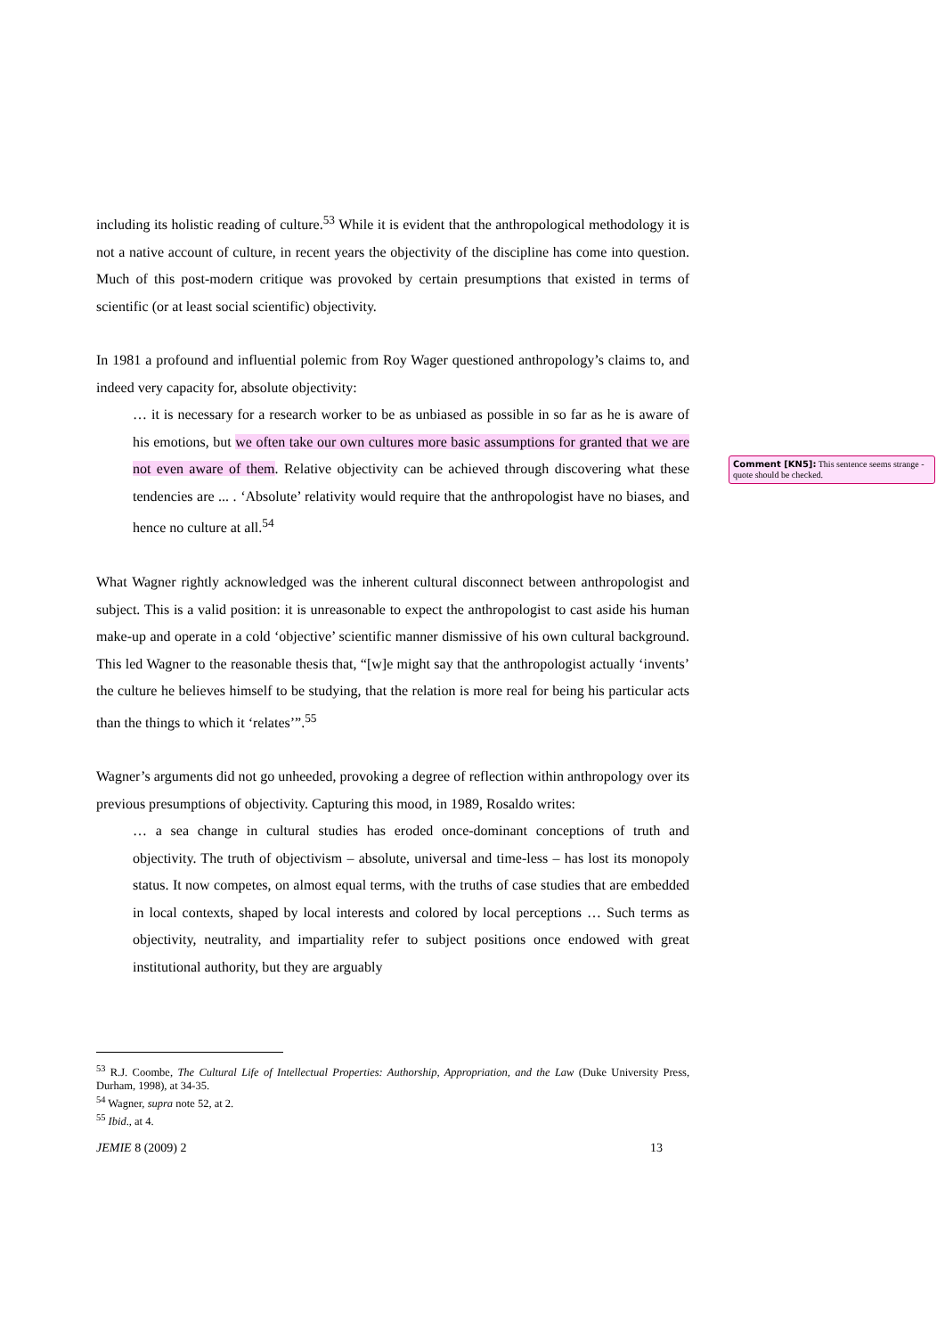including its holistic reading of culture.<sup>53</sup> While it is evident that the anthropological methodology it is not a native account of culture, in recent years the objectivity of the discipline has come into question. Much of this post-modern critique was provoked by certain presumptions that existed in terms of scientific (or at least social scientific) objectivity.
In 1981 a profound and influential polemic from Roy Wager questioned anthropology’s claims to, and indeed very capacity for, absolute objectivity:
… it is necessary for a research worker to be as unbiased as possible in so far as he is aware of his emotions, but we often take our own cultures more basic assumptions for granted that we are not even aware of them. Relative objectivity can be achieved through discovering what these tendencies are ... . ‘Absolute’ relativity would require that the anthropologist have no biases, and hence no culture at all.<sup>54</sup>
What Wagner rightly acknowledged was the inherent cultural disconnect between anthropologist and subject. This is a valid position: it is unreasonable to expect the anthropologist to cast aside his human make-up and operate in a cold ‘objective’ scientific manner dismissive of his own cultural background. This led Wagner to the reasonable thesis that, “[w]e might say that the anthropologist actually ‘invents’ the culture he believes himself to be studying, that the relation is more real for being his particular acts than the things to which it ‘relates’”.<sup>55</sup>
Wagner’s arguments did not go unheeded, provoking a degree of reflection within anthropology over its previous presumptions of objectivity. Capturing this mood, in 1989, Rosaldo writes:
… a sea change in cultural studies has eroded once-dominant conceptions of truth and objectivity. The truth of objectivism – absolute, universal and time-less – has lost its monopoly status. It now competes, on almost equal terms, with the truths of case studies that are embedded in local contexts, shaped by local interests and colored by local perceptions … Such terms as objectivity, neutrality, and impartiality refer to subject positions once endowed with great institutional authority, but they are arguably
Comment [KN5]: This sentence seems strange - quote should be checked.
<sup>53</sup> R.J. Coombe, The Cultural Life of Intellectual Properties: Authorship, Appropriation, and the Law (Duke University Press, Durham, 1998), at 34-35.
<sup>54</sup> Wagner, supra note 52, at 2.
<sup>55</sup> Ibid., at 4.
JEMIE 8 (2009) 2 13